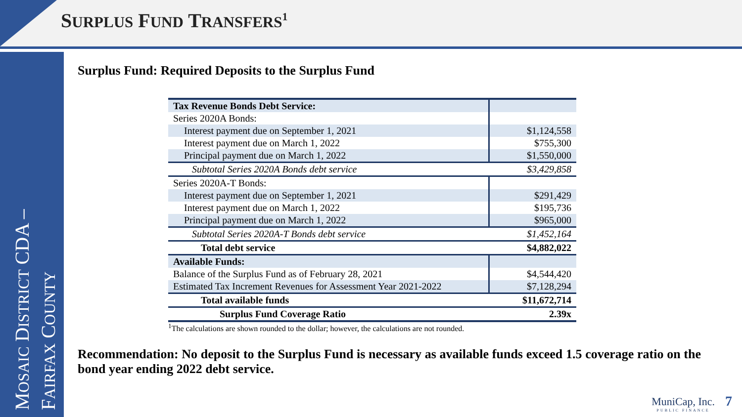SURPLUS FUND TRANSFERS<sup>1</sup>
MOSAIC DISTRICT CDA –
FAIRFAX COUNTY
Surplus Fund: Required Deposits to the Surplus Fund
| Tax Revenue Bonds Debt Service: | |
| Series 2020A Bonds: | |
| Interest payment due on September 1, 2021 | $1,124,558 |
| Interest payment due on March 1, 2022 | $755,300 |
| Principal payment due on March 1, 2022 | $1,550,000 |
| Subtotal Series 2020A Bonds debt service | $3,429,858 |
| Series 2020A-T Bonds: | |
| Interest payment due on September 1, 2021 | $291,429 |
| Interest payment due on March 1, 2022 | $195,736 |
| Principal payment due on March 1, 2022 | $965,000 |
| Subtotal Series 2020A-T Bonds debt service | $1,452,164 |
| Total debt service | $4,882,022 |
| Available Funds: | |
| Balance of the Surplus Fund as of February 28, 2021 | $4,544,420 |
| Estimated Tax Increment Revenues for Assessment Year 2021-2022 | $7,128,294 |
| Total available funds | $11,672,714 |
| Surplus Fund Coverage Ratio | 2.39x |
<sup>1</sup> The calculations are shown rounded to the dollar; however, the calculations are not rounded.
Recommendation: No deposit to the Surplus Fund is necessary as available funds exceed 1.5 coverage ratio on the bond year ending 2022 debt service.
MuniCap, Inc.
PUBLIC FINANCE
7